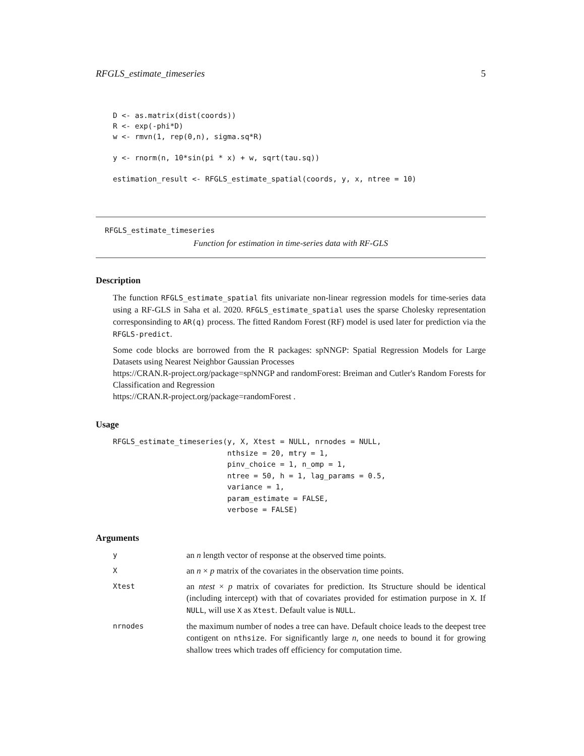RFGLS_estimate_timeseries 5
D <- as.matrix(dist(coords))
R <- exp(-phi*D)
w <- rmvn(1, rep(0,n), sigma.sq*R)

y <- rnorm(n, 10*sin(pi * x) + w, sqrt(tau.sq))

estimation_result <- RFGLS_estimate_spatial(coords, y, x, ntree = 10)
RFGLS_estimate_timeseries
Function for estimation in time-series data with RF-GLS
Description
The function RFGLS_estimate_spatial fits univariate non-linear regression models for time-series data using a RF-GLS in Saha et al. 2020. RFGLS_estimate_spatial uses the sparse Cholesky representation corresponsinding to AR(q) process. The fitted Random Forest (RF) model is used later for prediction via the RFGLS-predict.
Some code blocks are borrowed from the R packages: spNNGP: Spatial Regression Models for Large Datasets using Nearest Neighbor Gaussian Processes
https://CRAN.R-project.org/package=spNNGP and randomForest: Breiman and Cutler's Random Forests for Classification and Regression
https://CRAN.R-project.org/package=randomForest .
Usage
RFGLS_estimate_timeseries(y, X, Xtest = NULL, nrnodes = NULL,
                          nthsize = 20, mtry = 1,
                          pinv_choice = 1, n_omp = 1,
                          ntree = 50, h = 1, lag_params = 0.5,
                          variance = 1,
                          param_estimate = FALSE,
                          verbose = FALSE)
Arguments
| y | an n length vector of response at the observed time points. |
| X | an n × p matrix of the covariates in the observation time points. |
| Xtest | an ntest × p matrix of covariates for prediction. Its Structure should be identical (including intercept) with that of covariates provided for estimation purpose in X . If NULL , will use X as Xtest . Default value is NULL . |
| nrnodes | the maximum number of nodes a tree can have. Default choice leads to the deepest tree contigent on nthsize . For significantly large n , one needs to bound it for growing shallow trees which trades off efficiency for computation time. |